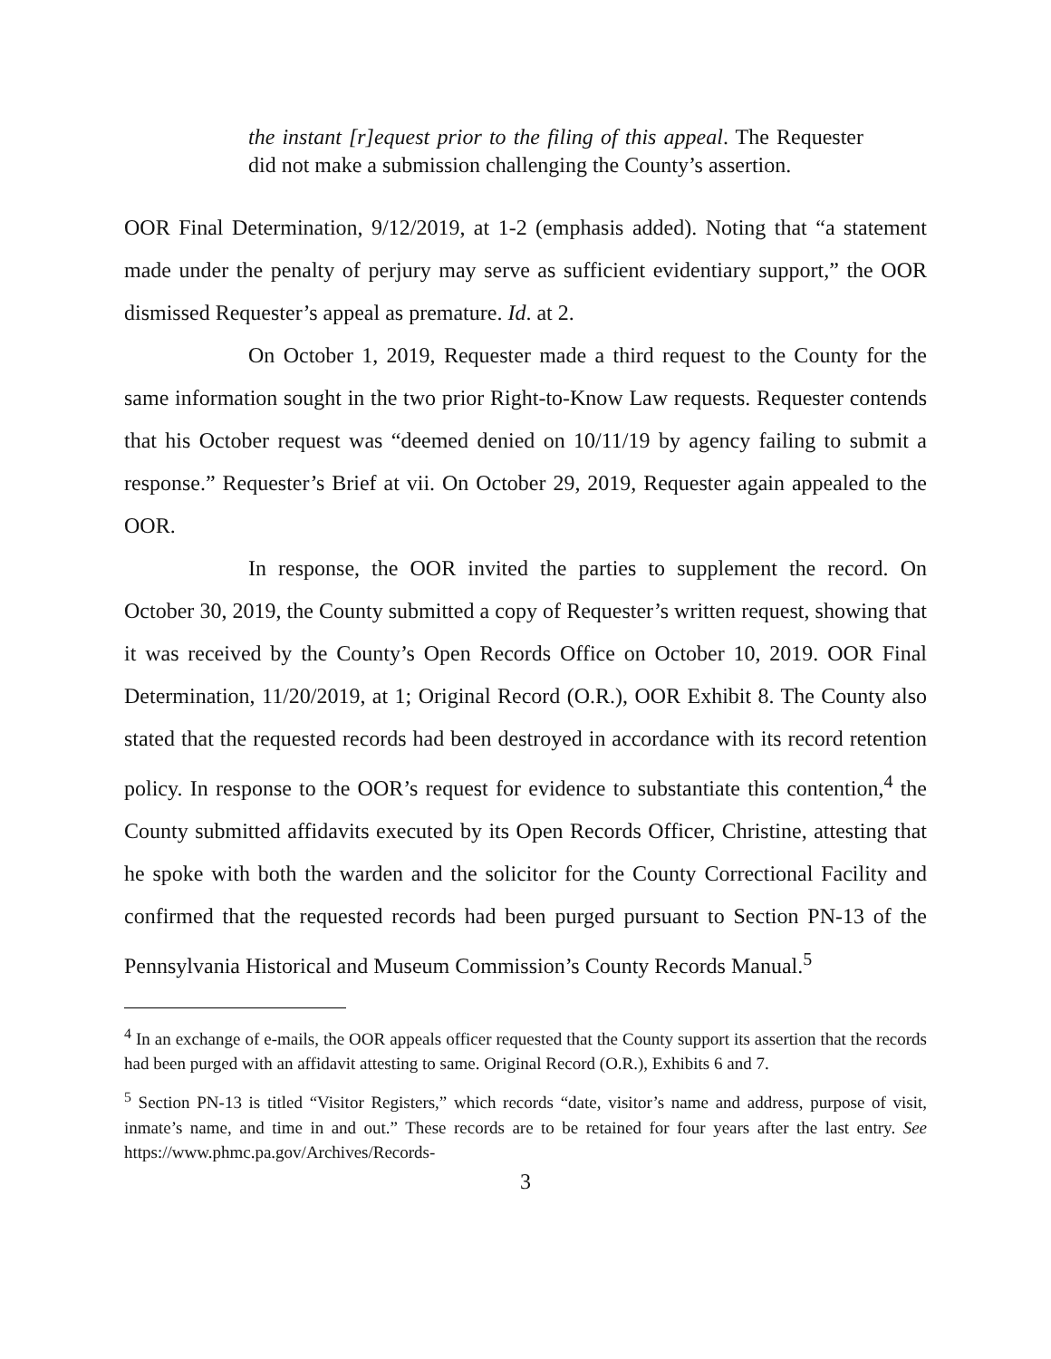the instant [r]equest prior to the filing of this appeal. The Requester did not make a submission challenging the County’s assertion.
OOR Final Determination, 9/12/2019, at 1-2 (emphasis added). Noting that “a statement made under the penalty of perjury may serve as sufficient evidentiary support,” the OOR dismissed Requester’s appeal as premature. Id. at 2.
On October 1, 2019, Requester made a third request to the County for the same information sought in the two prior Right-to-Know Law requests. Requester contends that his October request was “deemed denied on 10/11/19 by agency failing to submit a response.” Requester’s Brief at vii. On October 29, 2019, Requester again appealed to the OOR.
In response, the OOR invited the parties to supplement the record. On October 30, 2019, the County submitted a copy of Requester’s written request, showing that it was received by the County’s Open Records Office on October 10, 2019. OOR Final Determination, 11/20/2019, at 1; Original Record (O.R.), OOR Exhibit 8. The County also stated that the requested records had been destroyed in accordance with its record retention policy. In response to the OOR’s request for evidence to substantiate this contention,<sup>4</sup> the County submitted affidavits executed by its Open Records Officer, Christine, attesting that he spoke with both the warden and the solicitor for the County Correctional Facility and confirmed that the requested records had been purged pursuant to Section PN-13 of the Pennsylvania Historical and Museum Commission’s County Records Manual.<sup>5</sup>
<sup>4</sup> In an exchange of e-mails, the OOR appeals officer requested that the County support its assertion that the records had been purged with an affidavit attesting to same. Original Record (O.R.), Exhibits 6 and 7.
<sup>5</sup> Section PN-13 is titled “Visitor Registers,” which records “date, visitor’s name and address, purpose of visit, inmate’s name, and time in and out.” These records are to be retained for four years after the last entry. See https://www.phmc.pa.gov/Archives/Records-
3